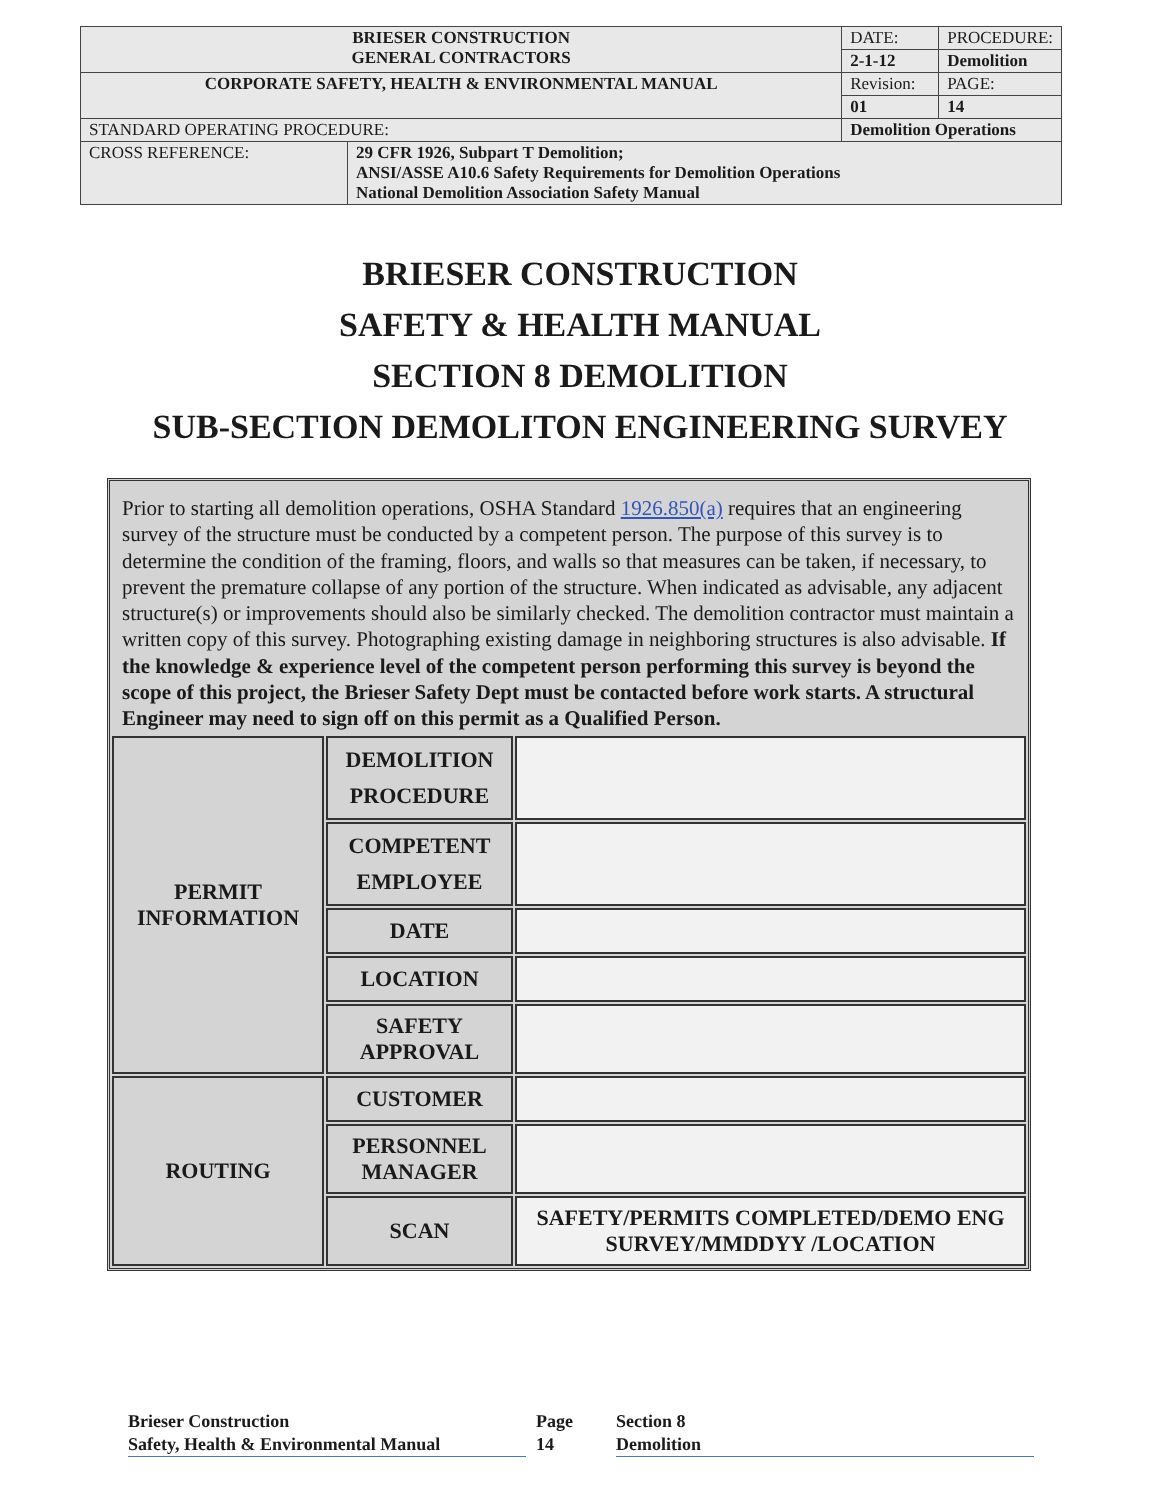| BRIESER CONSTRUCTION GENERAL CONTRACTORS | | | DATE: | PROCEDURE: |
| | | | 2-1-12 | Demolition |
| CORPORATE SAFETY, HEALTH & ENVIRONMENTAL MANUAL | | | Revision: | PAGE: |
| | | | 01 | 14 |
| STANDARD OPERATING PROCEDURE: | | Demolition Operations | | |
| CROSS REFERENCE: | 29 CFR 1926, Subpart T Demolition; ANSI/ASSE A10.6 Safety Requirements for Demolition Operations National Demolition Association Safety Manual | | | |
BRIESER CONSTRUCTION
SAFETY & HEALTH MANUAL
SECTION 8 DEMOLITION
SUB-SECTION DEMOLITON ENGINEERING SURVEY
Prior to starting all demolition operations, OSHA Standard 1926.850(a) requires that an engineering survey of the structure must be conducted by a competent person. The purpose of this survey is to determine the condition of the framing, floors, and walls so that measures can be taken, if necessary, to prevent the premature collapse of any portion of the structure. When indicated as advisable, any adjacent structure(s) or improvements should also be similarly checked. The demolition contractor must maintain a written copy of this survey. Photographing existing damage in neighboring structures is also advisable. If the knowledge & experience level of the competent person performing this survey is beyond the scope of this project, the Brieser Safety Dept must be contacted before work starts. A structural Engineer may need to sign off on this permit as a Qualified Person.
| PERMIT INFORMATION | DEMOLITION PROCEDURE | |
| | COMPETENT EMPLOYEE | |
| | DATE | |
| | LOCATION | |
| | SAFETY APPROVAL | |
| ROUTING | CUSTOMER | |
| | PERSONNEL MANAGER | |
| | SCAN | SAFETY/PERMITS COMPLETED/DEMO ENG SURVEY/MMDDYY /LOCATION |
Brieser Construction
Safety, Health & Environmental Manual
Page
14
Section 8
Demolition